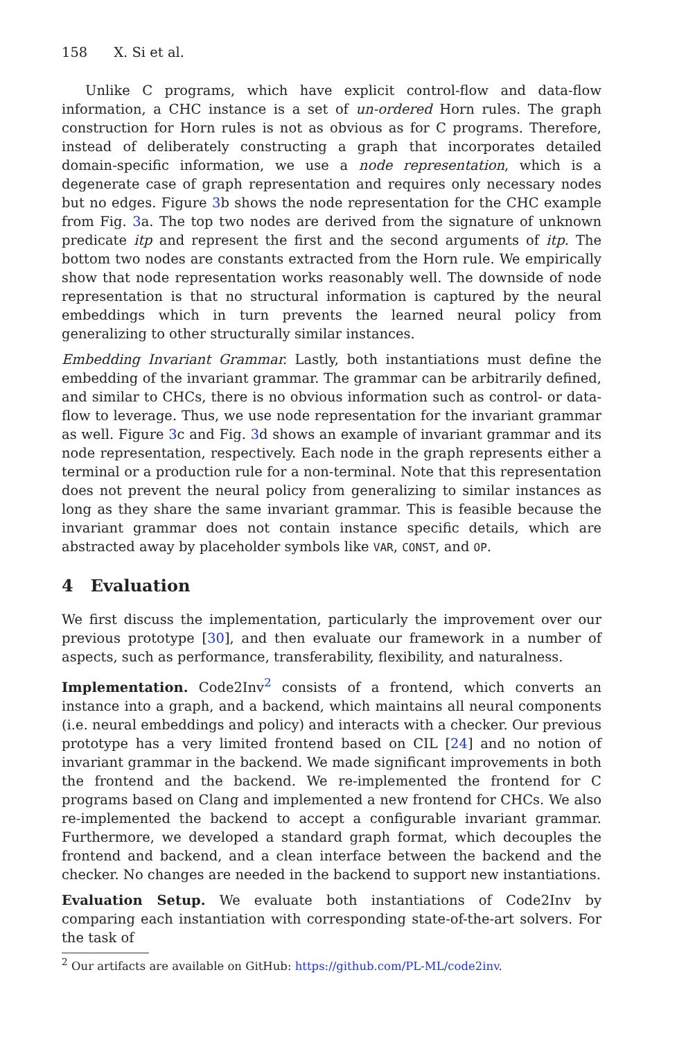158 X. Si et al.
Unlike C programs, which have explicit control-flow and data-flow information, a CHC instance is a set of un-ordered Horn rules. The graph construction for Horn rules is not as obvious as for C programs. Therefore, instead of deliberately constructing a graph that incorporates detailed domain-specific information, we use a node representation, which is a degenerate case of graph representation and requires only necessary nodes but no edges. Figure 3b shows the node representation for the CHC example from Fig. 3a. The top two nodes are derived from the signature of unknown predicate itp and represent the first and the second arguments of itp. The bottom two nodes are constants extracted from the Horn rule. We empirically show that node representation works reasonably well. The downside of node representation is that no structural information is captured by the neural embeddings which in turn prevents the learned neural policy from generalizing to other structurally similar instances.
Embedding Invariant Grammar. Lastly, both instantiations must define the embedding of the invariant grammar. The grammar can be arbitrarily defined, and similar to CHCs, there is no obvious information such as control- or data-flow to leverage. Thus, we use node representation for the invariant grammar as well. Figure 3c and Fig. 3d shows an example of invariant grammar and its node representation, respectively. Each node in the graph represents either a terminal or a production rule for a non-terminal. Note that this representation does not prevent the neural policy from generalizing to similar instances as long as they share the same invariant grammar. This is feasible because the invariant grammar does not contain instance specific details, which are abstracted away by placeholder symbols like VAR, CONST, and OP.
4 Evaluation
We first discuss the implementation, particularly the improvement over our previous prototype [30], and then evaluate our framework in a number of aspects, such as performance, transferability, flexibility, and naturalness.
Implementation. Code2Inv<sup>2</sup> consists of a frontend, which converts an instance into a graph, and a backend, which maintains all neural components (i.e. neural embeddings and policy) and interacts with a checker. Our previous prototype has a very limited frontend based on CIL [24] and no notion of invariant grammar in the backend. We made significant improvements in both the frontend and the backend. We re-implemented the frontend for C programs based on Clang and implemented a new frontend for CHCs. We also re-implemented the backend to accept a configurable invariant grammar. Furthermore, we developed a standard graph format, which decouples the frontend and backend, and a clean interface between the backend and the checker. No changes are needed in the backend to support new instantiations.
Evaluation Setup. We evaluate both instantiations of Code2Inv by comparing each instantiation with corresponding state-of-the-art solvers. For the task of
<sup>2</sup> Our artifacts are available on GitHub: https://github.com/PL-ML/code2inv.